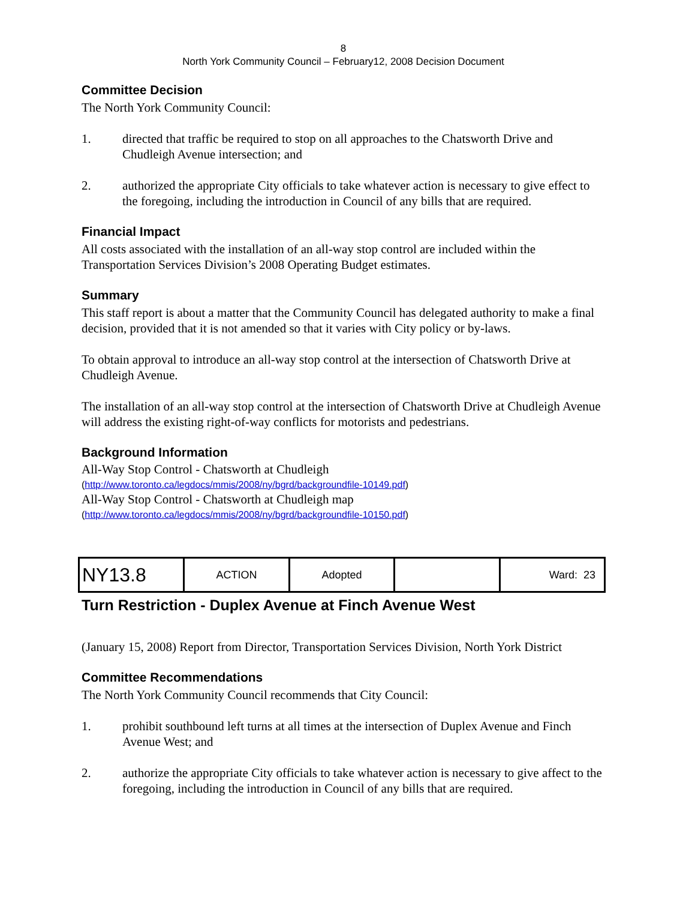8
North York Community Council – February12, 2008 Decision Document
Committee Decision
The North York Community Council:
1. directed that traffic be required to stop on all approaches to the Chatsworth Drive and Chudleigh Avenue intersection; and
2. authorized the appropriate City officials to take whatever action is necessary to give effect to the foregoing, including the introduction in Council of any bills that are required.
Financial Impact
All costs associated with the installation of an all-way stop control are included within the Transportation Services Division’s 2008 Operating Budget estimates.
Summary
This staff report is about a matter that the Community Council has delegated authority to make a final decision, provided that it is not amended so that it varies with City policy or by-laws.
To obtain approval to introduce an all-way stop control at the intersection of Chatsworth Drive at Chudleigh Avenue.
The installation of an all-way stop control at the intersection of Chatsworth Drive at Chudleigh Avenue will address the existing right-of-way conflicts for motorists and pedestrians.
Background Information
All-Way Stop Control - Chatsworth at Chudleigh
(http://www.toronto.ca/legdocs/mmis/2008/ny/bgrd/backgroundfile-10149.pdf)
All-Way Stop Control - Chatsworth at Chudleigh map
(http://www.toronto.ca/legdocs/mmis/2008/ny/bgrd/backgroundfile-10150.pdf)
| NY13.8 | ACTION | Adopted | | Ward: 23 |
Turn Restriction - Duplex Avenue at Finch Avenue West
(January 15, 2008) Report from Director, Transportation Services Division, North York District
Committee Recommendations
The North York Community Council recommends that City Council:
1. prohibit southbound left turns at all times at the intersection of Duplex Avenue and Finch Avenue West; and
2. authorize the appropriate City officials to take whatever action is necessary to give affect to the foregoing, including the introduction in Council of any bills that are required.